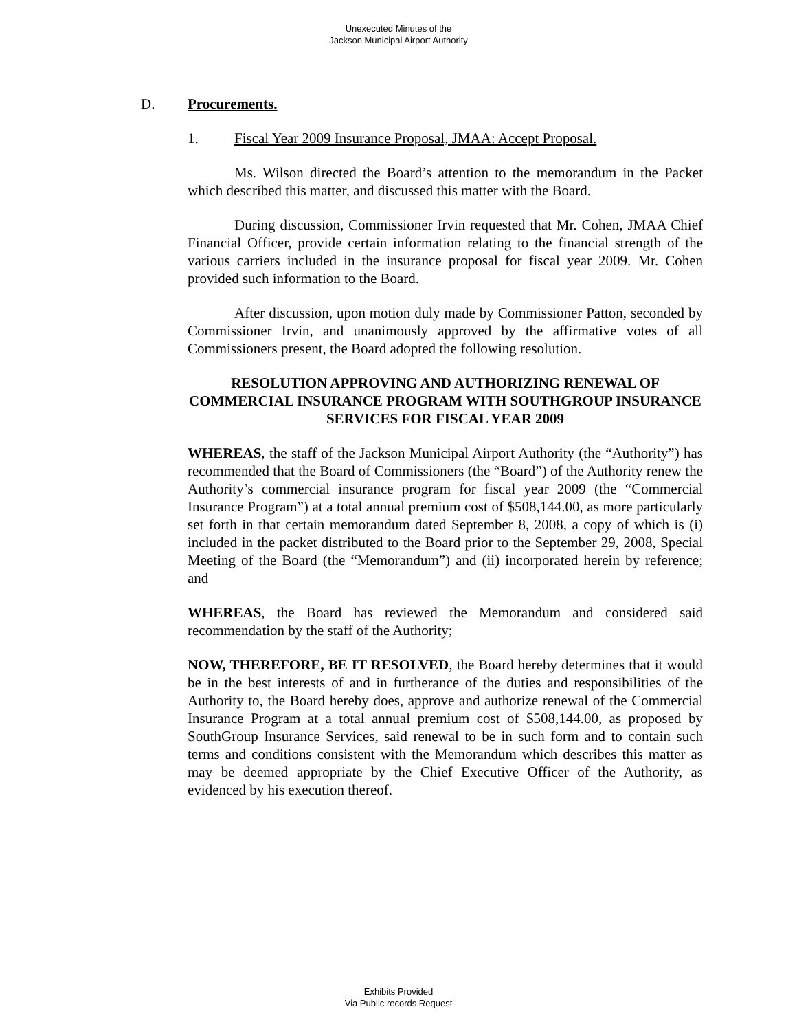Unexecuted Minutes of the
Jackson Municipal Airport Authority
D. Procurements.
1. Fiscal Year 2009 Insurance Proposal, JMAA: Accept Proposal.
Ms. Wilson directed the Board’s attention to the memorandum in the Packet which described this matter, and discussed this matter with the Board.
During discussion, Commissioner Irvin requested that Mr. Cohen, JMAA Chief Financial Officer, provide certain information relating to the financial strength of the various carriers included in the insurance proposal for fiscal year 2009. Mr. Cohen provided such information to the Board.
After discussion, upon motion duly made by Commissioner Patton, seconded by Commissioner Irvin, and unanimously approved by the affirmative votes of all Commissioners present, the Board adopted the following resolution.
RESOLUTION APPROVING AND AUTHORIZING RENEWAL OF COMMERCIAL INSURANCE PROGRAM WITH SOUTHGROUP INSURANCE SERVICES FOR FISCAL YEAR 2009
WHEREAS, the staff of the Jackson Municipal Airport Authority (the “Authority”) has recommended that the Board of Commissioners (the “Board”) of the Authority renew the Authority’s commercial insurance program for fiscal year 2009 (the “Commercial Insurance Program”) at a total annual premium cost of $508,144.00, as more particularly set forth in that certain memorandum dated September 8, 2008, a copy of which is (i) included in the packet distributed to the Board prior to the September 29, 2008, Special Meeting of the Board (the “Memorandum”) and (ii) incorporated herein by reference; and
WHEREAS, the Board has reviewed the Memorandum and considered said recommendation by the staff of the Authority;
NOW, THEREFORE, BE IT RESOLVED, the Board hereby determines that it would be in the best interests of and in furtherance of the duties and responsibilities of the Authority to, the Board hereby does, approve and authorize renewal of the Commercial Insurance Program at a total annual premium cost of $508,144.00, as proposed by SouthGroup Insurance Services, said renewal to be in such form and to contain such terms and conditions consistent with the Memorandum which describes this matter as may be deemed appropriate by the Chief Executive Officer of the Authority, as evidenced by his execution thereof.
Exhibits Provided
Via Public records Request